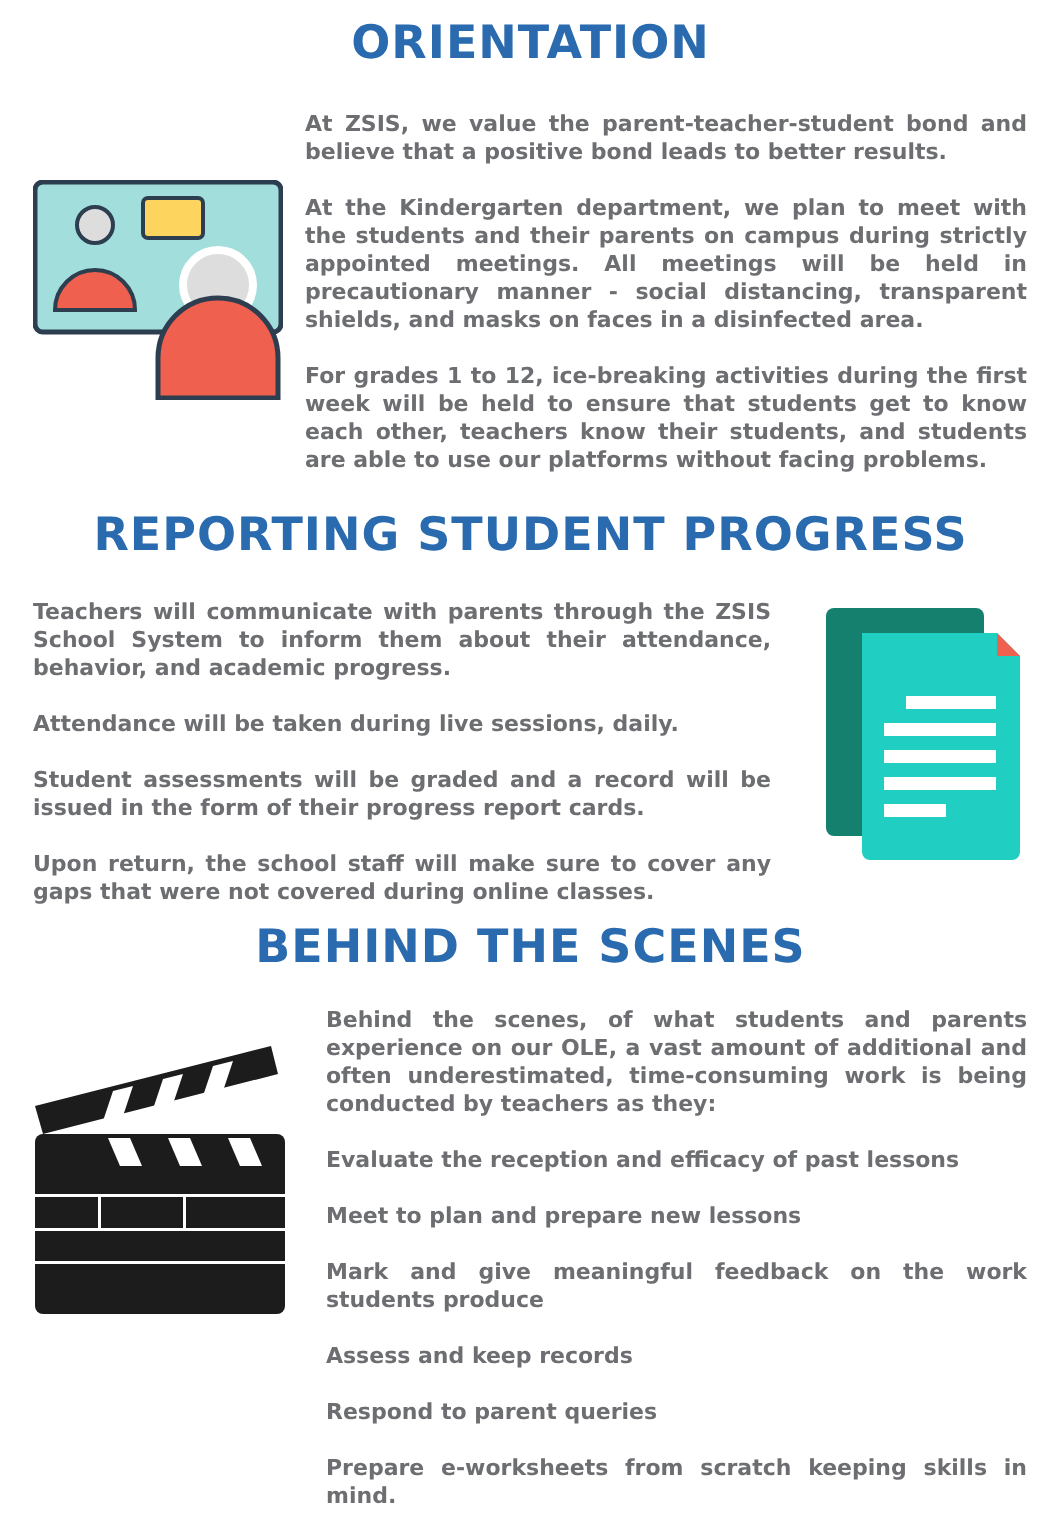ORIENTATION
At ZSIS, we value the parent-teacher-student bond and believe that a positive bond leads to better results.
At the Kindergarten department, we plan to meet with the students and their parents on campus during strictly appointed meetings. All meetings will be held in precautionary manner - social distancing, transparent shields, and masks on faces in a disinfected area.
For grades 1 to 12, ice-breaking activities during the first week will be held to ensure that students get to know each other, teachers know their students, and students are able to use our platforms without facing problems.
REPORTING STUDENT PROGRESS
Teachers will communicate with parents through the ZSIS School System to inform them about their attendance, behavior, and academic progress.
Attendance will be taken during live sessions, daily.
Student assessments will be graded and a record will be issued in the form of their progress report cards.
Upon return, the school staff will make sure to cover any gaps that were not covered during online classes.
BEHIND THE SCENES
Behind the scenes, of what students and parents experience on our OLE, a vast amount of additional and often underestimated, time-consuming work is being conducted by teachers as they:
Evaluate the reception and efficacy of past lessons
Meet to plan and prepare new lessons
Mark and give meaningful feedback on the work students produce
Assess and keep records
Respond to parent queries
Prepare e-worksheets from scratch keeping skills in mind.